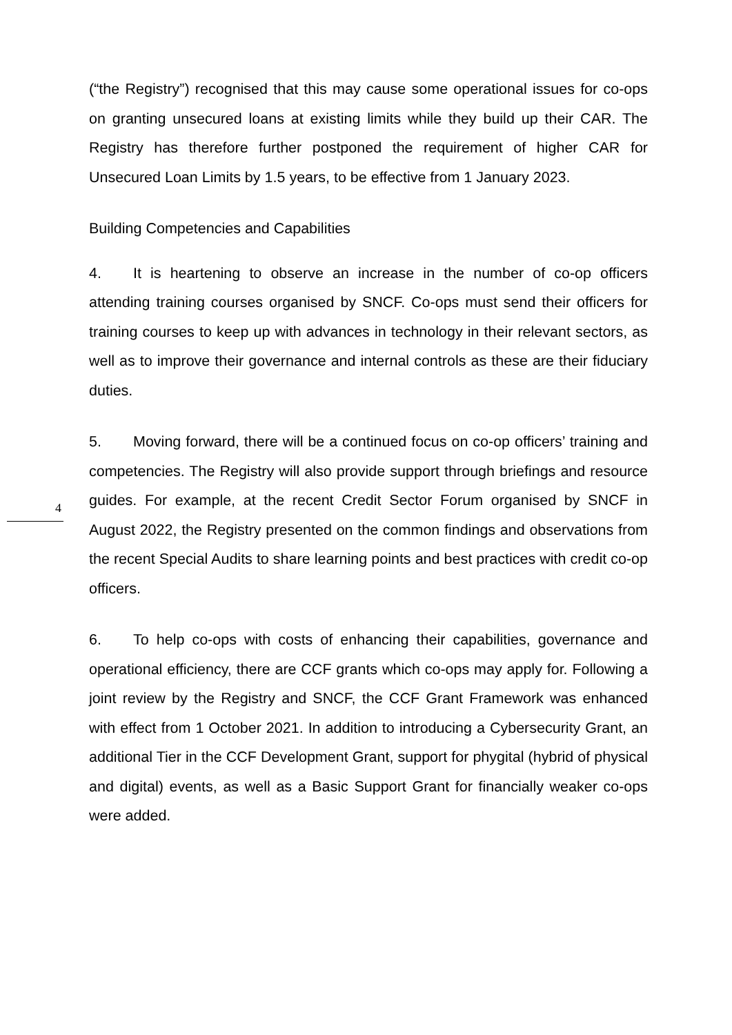(“the Registry”) recognised that this may cause some operational issues for co-ops on granting unsecured loans at existing limits while they build up their CAR. The Registry has therefore further postponed the requirement of higher CAR for Unsecured Loan Limits by 1.5 years, to be effective from 1 January 2023.
Building Competencies and Capabilities
4. It is heartening to observe an increase in the number of co-op officers attending training courses organised by SNCF. Co-ops must send their officers for training courses to keep up with advances in technology in their relevant sectors, as well as to improve their governance and internal controls as these are their fiduciary duties.
5. Moving forward, there will be a continued focus on co-op officers’ training and competencies. The Registry will also provide support through briefings and resource guides. For example, at the recent Credit Sector Forum organised by SNCF in August 2022, the Registry presented on the common findings and observations from the recent Special Audits to share learning points and best practices with credit co-op officers.
6. To help co-ops with costs of enhancing their capabilities, governance and operational efficiency, there are CCF grants which co-ops may apply for. Following a joint review by the Registry and SNCF, the CCF Grant Framework was enhanced with effect from 1 October 2021. In addition to introducing a Cybersecurity Grant, an additional Tier in the CCF Development Grant, support for phygital (hybrid of physical and digital) events, as well as a Basic Support Grant for financially weaker co-ops were added.
4